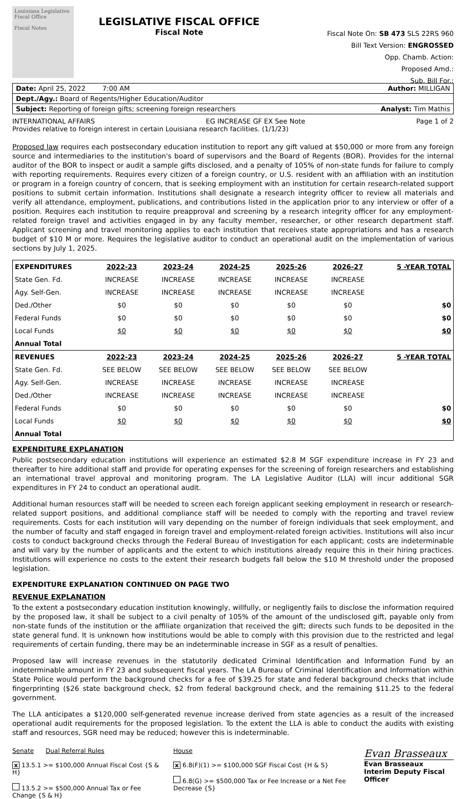Louisiana Legislative Fiscal Office
Fiscal Notes
LEGISLATIVE FISCAL OFFICE
Fiscal Note
Fiscal Note On: SB 473 SLS 22RS 960
Bill Text Version: ENGROSSED
Opp. Chamb. Action:
Proposed Amd.:
Sub. Bill For.:
Date: April 25, 2022 7:00 AM Author: MILLIGAN
Dept./Agy.: Board of Regents/Higher Education/Auditor
Subject: Reporting of foreign gifts; screening foreign researchers Analyst: Tim Mathis
INTERNATIONAL AFFAIRS EG INCREASE GF EX See Note Page 1 of 2
Provides relative to foreign interest in certain Louisiana research facilities. (1/1/23)
Proposed law requires each postsecondary education institution to report any gift valued at $50,000 or more from any foreign source and intermediaries to the institution's board of supervisors and the Board of Regents (BOR). Provides for the internal auditor of the BOR to inspect or audit a sample gifts disclosed, and a penalty of 105% of non-state funds for failure to comply with reporting requirements. Requires every citizen of a foreign country, or U.S. resident with an affiliation with an institution or program in a foreign country of concern, that is seeking employment with an institution for certain research-related support positions to submit certain information. Institutions shall designate a research integrity officer to review all materials and verify all attendance, employment, publications, and contributions listed in the application prior to any interview or offer of a position. Requires each institution to require preapproval and screening by a research integrity officer for any employment-related foreign travel and activities engaged in by any faculty member, researcher, or other research department staff. Applicant screening and travel monitoring applies to each institution that receives state appropriations and has a research budget of $10 M or more. Requires the legislative auditor to conduct an operational audit on the implementation of various sections by July 1, 2025.
| EXPENDITURES | 2022-23 | 2023-24 | 2024-25 | 2025-26 | 2026-27 | 5 -YEAR TOTAL |
| --- | --- | --- | --- | --- | --- | --- |
| State Gen. Fd. | INCREASE | INCREASE | INCREASE | INCREASE | INCREASE | |
| Agy. Self-Gen. | INCREASE | INCREASE | INCREASE | INCREASE | INCREASE | |
| Ded./Other | $0 | $0 | $0 | $0 | $0 | $0 |
| Federal Funds | $0 | $0 | $0 | $0 | $0 | $0 |
| Local Funds | $0 | $0 | $0 | $0 | $0 | $0 |
| Annual Total | | | | | | |
| REVENUES | 2022-23 | 2023-24 | 2024-25 | 2025-26 | 2026-27 | 5 -YEAR TOTAL |
| State Gen. Fd. | SEE BELOW | SEE BELOW | SEE BELOW | SEE BELOW | SEE BELOW | |
| Agy. Self-Gen. | INCREASE | INCREASE | INCREASE | INCREASE | INCREASE | |
| Ded./Other | INCREASE | INCREASE | INCREASE | INCREASE | INCREASE | |
| Federal Funds | $0 | $0 | $0 | $0 | $0 | $0 |
| Local Funds | $0 | $0 | $0 | $0 | $0 | $0 |
| Annual Total | | | | | | |
EXPENDITURE EXPLANATION
Public postsecondary education institutions will experience an estimated $2.8 M SGF expenditure increase in FY 23 and thereafter to hire additional staff and provide for operating expenses for the screening of foreign researchers and establishing an international travel approval and monitoring program. The LA Legislative Auditor (LLA) will incur additional SGR expenditures in FY 24 to conduct an operational audit.
Additional human resources staff will be needed to screen each foreign applicant seeking employment in research or research-related support positions, and additional compliance staff will be needed to comply with the reporting and travel review requirements. Costs for each institution will vary depending on the number of foreign individuals that seek employment, and the number of faculty and staff engaged in foreign travel and employment-related foreign activities. Institutions will also incur costs to conduct background checks through the Federal Bureau of Investigation for each applicant; costs are indeterminable and will vary by the number of applicants and the extent to which institutions already require this in their hiring practices. Institutions will experience no costs to the extent their research budgets fall below the $10 M threshold under the proposed legislation.
EXPENDITURE EXPLANATION CONTINUED ON PAGE TWO
REVENUE EXPLANATION
To the extent a postsecondary education institution knowingly, willfully, or negligently fails to disclose the information required by the proposed law, it shall be subject to a civil penalty of 105% of the amount of the undisclosed gift, payable only from non-state funds of the institution or the affiliate organization that received the gift; directs such funds to be deposited in the state general fund. It is unknown how institutions would be able to comply with this provision due to the restricted and legal requirements of certain funding, there may be an indeterminable increase in SGF as a result of penalties.
Proposed law will increase revenues in the statutorily dedicated Criminal Identification and Information Fund by an indeterminable amount in FY 23 and subsequent fiscal years. The LA Bureau of Criminal Identification and Information within State Police would perform the background checks for a fee of $39.25 for state and federal background checks that include fingerprinting ($26 state background check, $2 from federal background check, and the remaining $11.25 to the federal government.
The LLA anticipates a $120,000 self-generated revenue increase derived from state agencies as a result of the increased operational audit requirements for the proposed legislation. To the extent the LLA is able to conduct the audits with existing staff and resources, SGR need may be reduced; however this is indeterminable.
Senate Dual Referral Rules
x 13.5.1 >= $100,000 Annual Fiscal Cost {S & H}
13.5.2 >= $500,000 Annual Tax or Fee Change {S & H}
House
x 6.8(F)(1) >= $100,000 SGF Fiscal Cost {H & S}
6.8(G) >= $500,000 Tax or Fee Increase or a Net Fee Decrease {S}
Evan Brasseaux
Evan Brasseaux
Interim Deputy Fiscal Officer